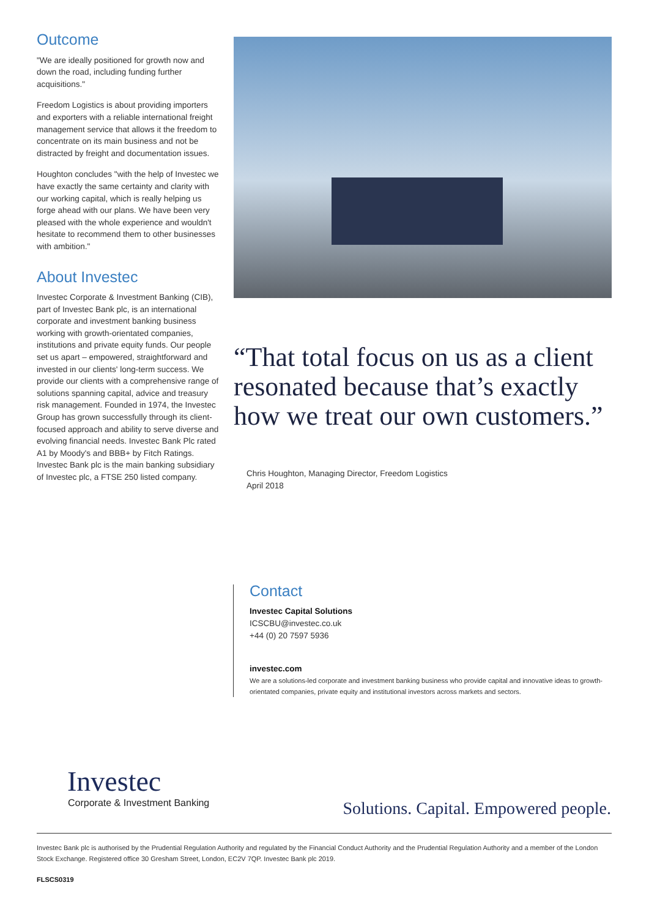Outcome
"We are ideally positioned for growth now and down the road, including funding further acquisitions."
Freedom Logistics is about providing importers and exporters with a reliable international freight management service that allows it the freedom to concentrate on its main business and not be distracted by freight and documentation issues.
Houghton concludes "with the help of Investec we have exactly the same certainty and clarity with our working capital, which is really helping us forge ahead with our plans. We have been very pleased with the whole experience and wouldn't hesitate to recommend them to other businesses with ambition."
About Investec
Investec Corporate & Investment Banking (CIB), part of Investec Bank plc, is an international corporate and investment banking business working with growth-orientated companies, institutions and private equity funds. Our people set us apart – empowered, straightforward and invested in our clients' long-term success. We provide our clients with a comprehensive range of solutions spanning capital, advice and treasury risk management. Founded in 1974, the Investec Group has grown successfully through its client-focused approach and ability to serve diverse and evolving financial needs. Investec Bank Plc rated A1 by Moody's and BBB+ by Fitch Ratings. Investec Bank plc is the main banking subsidiary of Investec plc, a FTSE 250 listed company.
“That total focus on us as a client resonated because that’s exactly how we treat our own customers.”
Chris Houghton, Managing Director, Freedom Logistics
April 2018
Contact
Investec Capital Solutions
ICSCBU@investec.co.uk
+44 (0) 20 7597 5936
investec.com
We are a solutions-led corporate and investment banking business who provide capital and innovative ideas to growth-orientated companies, private equity and institutional investors across markets and sectors.
Investec
Corporate & Investment Banking
Solutions. Capital. Empowered people.
Investec Bank plc is authorised by the Prudential Regulation Authority and regulated by the Financial Conduct Authority and the Prudential Regulation Authority and a member of the London Stock Exchange. Registered office 30 Gresham Street, London, EC2V 7QP. Investec Bank plc 2019.
FLSCS0319